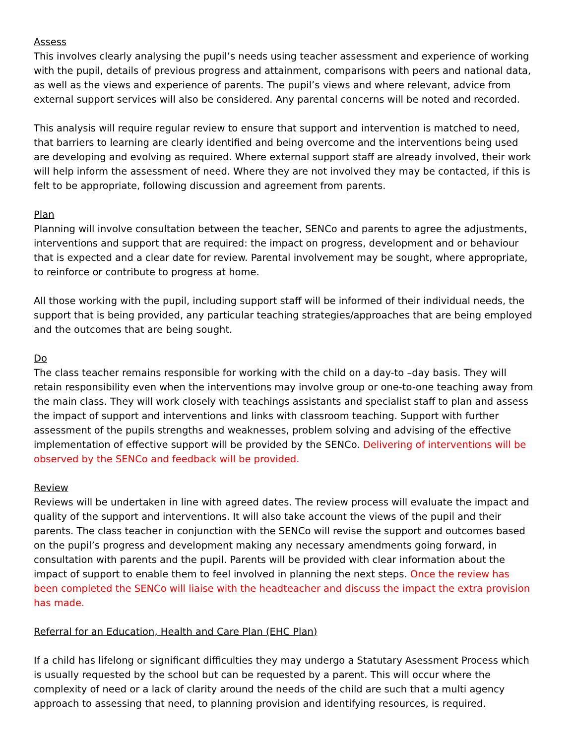Assess
This involves clearly analysing the pupil’s needs using teacher assessment and experience of working with the pupil, details of previous progress and attainment, comparisons with peers and national data, as well as the views and experience of parents. The pupil’s views and where relevant, advice from external support services will also be considered. Any parental concerns will be noted and recorded.
This analysis will require regular review to ensure that support and intervention is matched to need, that barriers to learning are clearly identified and being overcome and the interventions being used are developing and evolving as required. Where external support staff are already involved, their work will help inform the assessment of need. Where they are not involved they may be contacted, if this is felt to be appropriate, following discussion and agreement from parents.
Plan
Planning will involve consultation between the teacher, SENCo and parents to agree the adjustments, interventions and support that are required: the impact on progress, development and or behaviour that is expected and a clear date for review. Parental involvement may be sought, where appropriate, to reinforce or contribute to progress at home.
All those working with the pupil, including support staff will be informed of their individual needs, the support that is being provided, any particular teaching strategies/approaches that are being employed and the outcomes that are being sought.
Do
The class teacher remains responsible for working with the child on a day-to –day basis. They will retain responsibility even when the interventions may involve group or one-to-one teaching away from the main class. They will work closely with teachings assistants and specialist staff to plan and assess the impact of support and interventions and links with classroom teaching. Support with further assessment of the pupils strengths and weaknesses, problem solving and advising of the effective implementation of effective support will be provided by the SENCo. Delivering of interventions will be observed by the SENCo and feedback will be provided.
Review
Reviews will be undertaken in line with agreed dates. The review process will evaluate the impact and quality of the support and interventions. It will also take account the views of the pupil and their parents. The class teacher in conjunction with the SENCo will revise the support and outcomes based on the pupil’s progress and development making any necessary amendments going forward, in consultation with parents and the pupil. Parents will be provided with clear information about the impact of support to enable them to feel involved in planning the next steps. Once the review has been completed the SENCo will liaise with the headteacher and discuss the impact the extra provision has made.
Referral for an Education, Health and Care Plan (EHC Plan)
If a child has lifelong or significant difficulties they may undergo a Statutary Asessment Process which is usually requested by the school but can be requested by a parent. This will occur where the complexity of need or a lack of clarity around the needs of the child are such that a multi agency approach to assessing that need, to planning provision and identifying resources, is required.